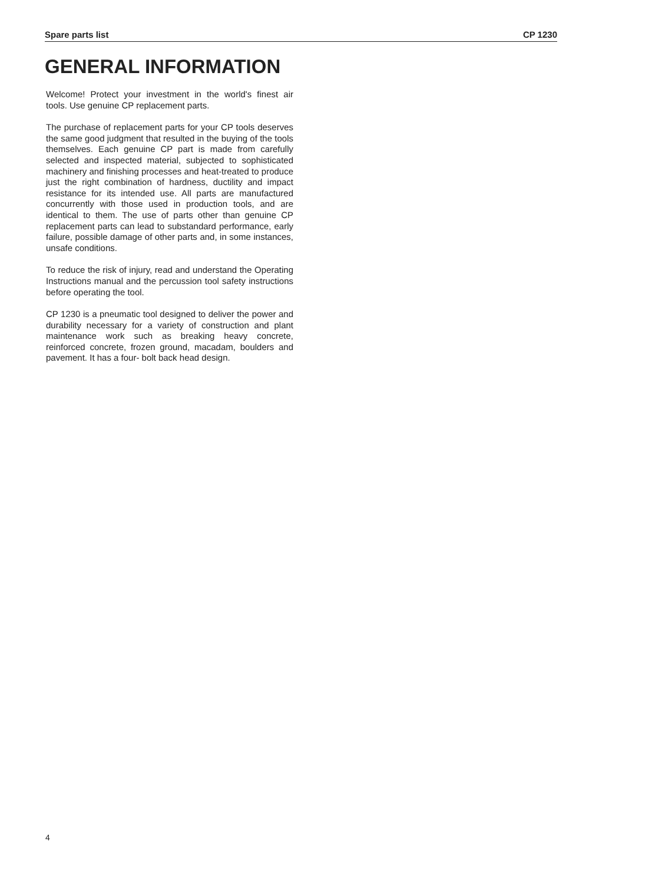Spare parts list CP 1230
GENERAL INFORMATION
Welcome! Protect your investment in the world's finest air tools. Use genuine CP replacement parts.
The purchase of replacement parts for your CP tools deserves the same good judgment that resulted in the buying of the tools themselves. Each genuine CP part is made from carefully selected and inspected material, subjected to sophisticated machinery and finishing processes and heat-treated to produce just the right combination of hardness, ductility and impact resistance for its intended use. All parts are manufactured concurrently with those used in production tools, and are identical to them. The use of parts other than genuine CP replacement parts can lead to substandard performance, early failure, possible damage of other parts and, in some instances, unsafe conditions.
To reduce the risk of injury, read and understand the Operating Instructions manual and the percussion tool safety instructions before operating the tool.
CP 1230 is a pneumatic tool designed to deliver the power and durability necessary for a variety of construction and plant maintenance work such as breaking heavy concrete, reinforced concrete, frozen ground, macadam, boulders and pavement. It has a four- bolt back head design.
4